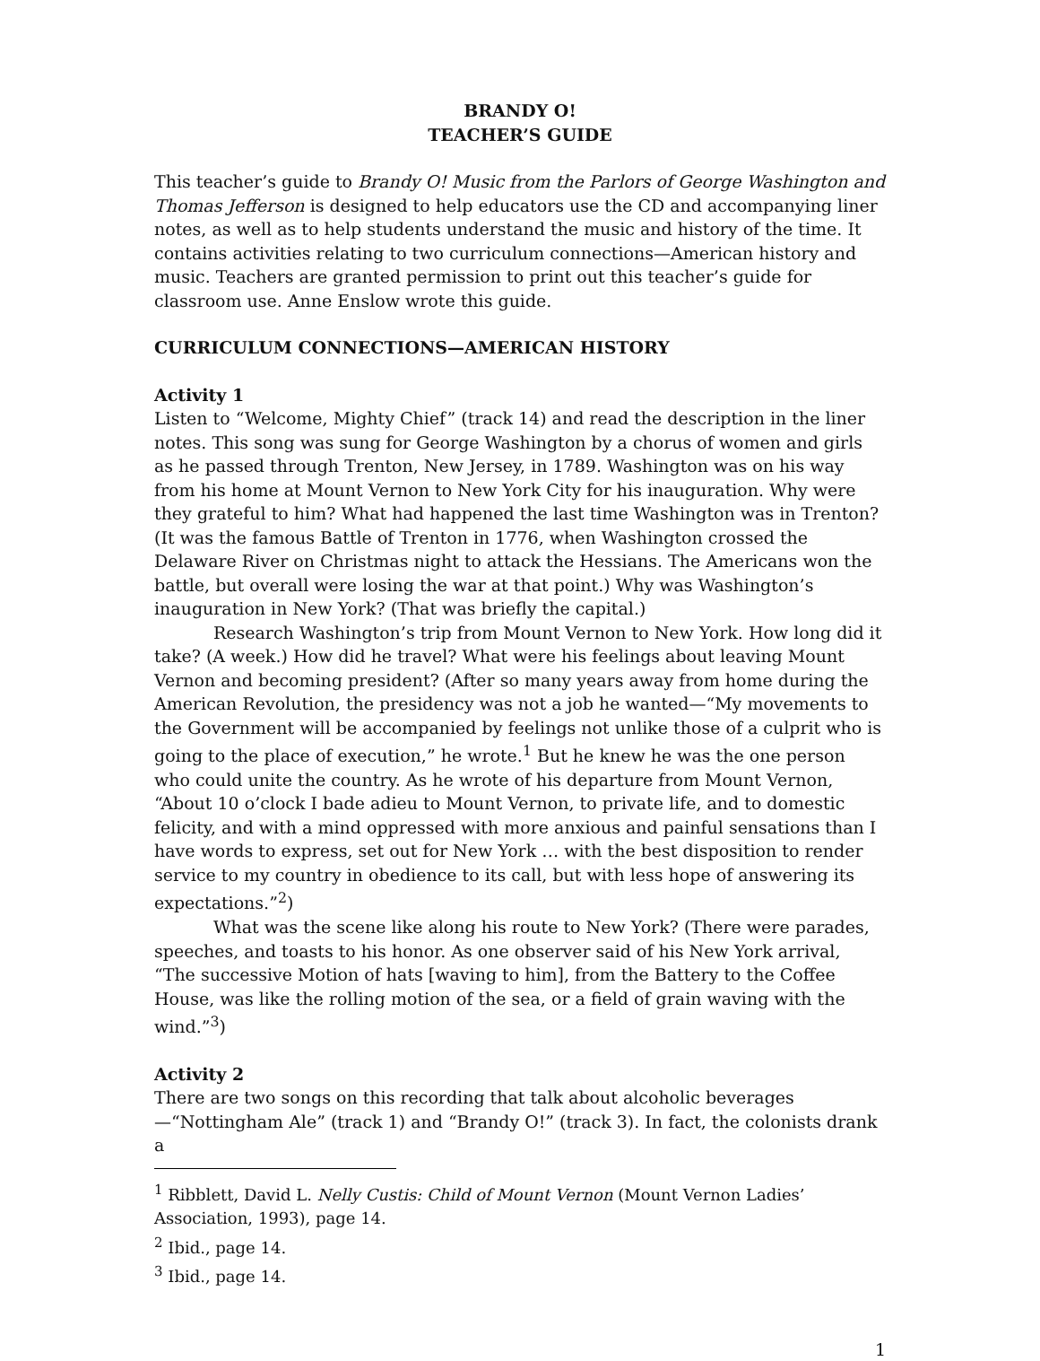BRANDY O!
TEACHER’S GUIDE
This teacher’s guide to Brandy O! Music from the Parlors of George Washington and Thomas Jefferson is designed to help educators use the CD and accompanying liner notes, as well as to help students understand the music and history of the time. It contains activities relating to two curriculum connections—American history and music. Teachers are granted permission to print out this teacher’s guide for classroom use. Anne Enslow wrote this guide.
CURRICULUM CONNECTIONS—AMERICAN HISTORY
Activity 1
Listen to “Welcome, Mighty Chief” (track 14) and read the description in the liner notes. This song was sung for George Washington by a chorus of women and girls as he passed through Trenton, New Jersey, in 1789. Washington was on his way from his home at Mount Vernon to New York City for his inauguration. Why were they grateful to him? What had happened the last time Washington was in Trenton? (It was the famous Battle of Trenton in 1776, when Washington crossed the Delaware River on Christmas night to attack the Hessians. The Americans won the battle, but overall were losing the war at that point.) Why was Washington’s inauguration in New York? (That was briefly the capital.)
Research Washington’s trip from Mount Vernon to New York. How long did it take? (A week.) How did he travel? What were his feelings about leaving Mount Vernon and becoming president? (After so many years away from home during the American Revolution, the presidency was not a job he wanted—“My movements to the Government will be accompanied by feelings not unlike those of a culprit who is going to the place of execution,” he wrote.<sup>1</sup> But he knew he was the one person who could unite the country. As he wrote of his departure from Mount Vernon, “About 10 o’clock I bade adieu to Mount Vernon, to private life, and to domestic felicity, and with a mind oppressed with more anxious and painful sensations than I have words to express, set out for New York … with the best disposition to render service to my country in obedience to its call, but with less hope of answering its expectations.”<sup>2</sup>)
What was the scene like along his route to New York? (There were parades, speeches, and toasts to his honor. As one observer said of his New York arrival, “The successive Motion of hats [waving to him], from the Battery to the Coffee House, was like the rolling motion of the sea, or a field of grain waving with the wind.”<sup>3</sup>)
Activity 2
There are two songs on this recording that talk about alcoholic beverages—“Nottingham Ale” (track 1) and “Brandy O!” (track 3). In fact, the colonists drank a
<sup>1</sup> Ribblett, David L. Nelly Custis: Child of Mount Vernon (Mount Vernon Ladies’ Association, 1993), page 14.
<sup>2</sup> Ibid., page 14.
<sup>3</sup> Ibid., page 14.
1